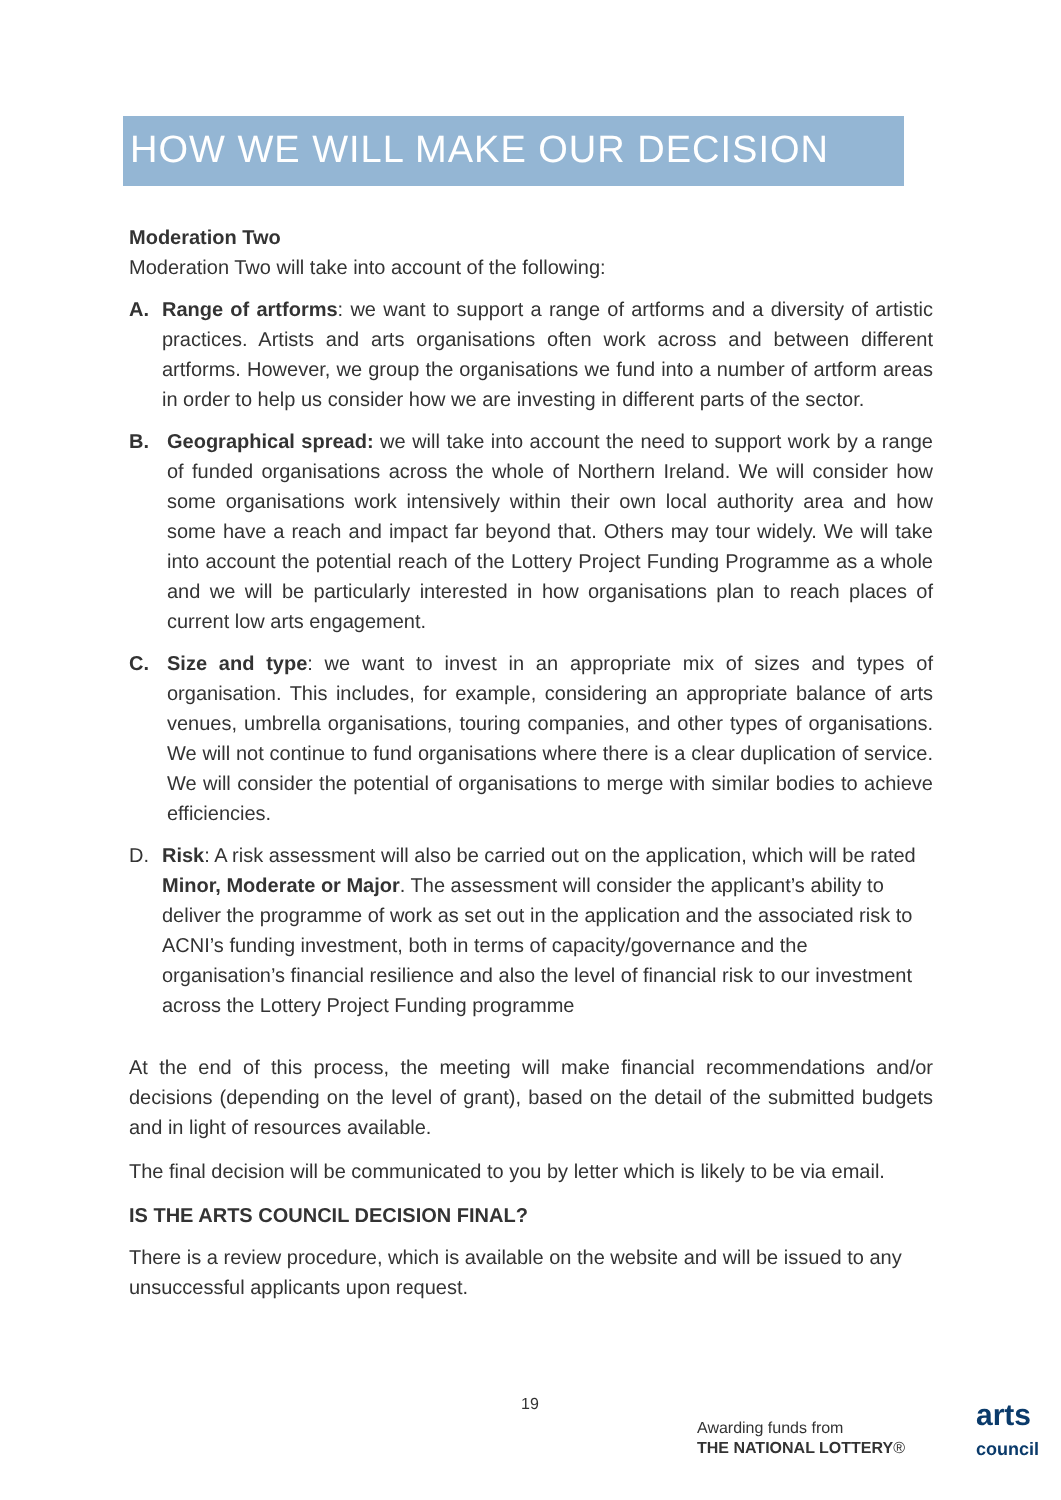HOW WE WILL MAKE OUR DECISION
Moderation Two
Moderation Two will take into account of the following:
A. Range of artforms: we want to support a range of artforms and a diversity of artistic practices. Artists and arts organisations often work across and between different artforms. However, we group the organisations we fund into a number of artform areas in order to help us consider how we are investing in different parts of the sector.
B. Geographical spread: we will take into account the need to support work by a range of funded organisations across the whole of Northern Ireland. We will consider how some organisations work intensively within their own local authority area and how some have a reach and impact far beyond that. Others may tour widely. We will take into account the potential reach of the Lottery Project Funding Programme as a whole and we will be particularly interested in how organisations plan to reach places of current low arts engagement.
C. Size and type: we want to invest in an appropriate mix of sizes and types of organisation. This includes, for example, considering an appropriate balance of arts venues, umbrella organisations, touring companies, and other types of organisations. We will not continue to fund organisations where there is a clear duplication of service. We will consider the potential of organisations to merge with similar bodies to achieve efficiencies.
D. Risk: A risk assessment will also be carried out on the application, which will be rated Minor, Moderate or Major. The assessment will consider the applicant’s ability to deliver the programme of work as set out in the application and the associated risk to ACNI’s funding investment, both in terms of capacity/governance and the organisation’s financial resilience and also the level of financial risk to our investment across the Lottery Project Funding programme
At the end of this process, the meeting will make financial recommendations and/or decisions (depending on the level of grant), based on the detail of the submitted budgets and in light of resources available.
The final decision will be communicated to you by letter which is likely to be via email.
IS THE ARTS COUNCIL DECISION FINAL?
There is a review procedure, which is available on the website and will be issued to any unsuccessful applicants upon request.
19
Awarding funds from
THE NATIONAL LOTTERY®
arts
council